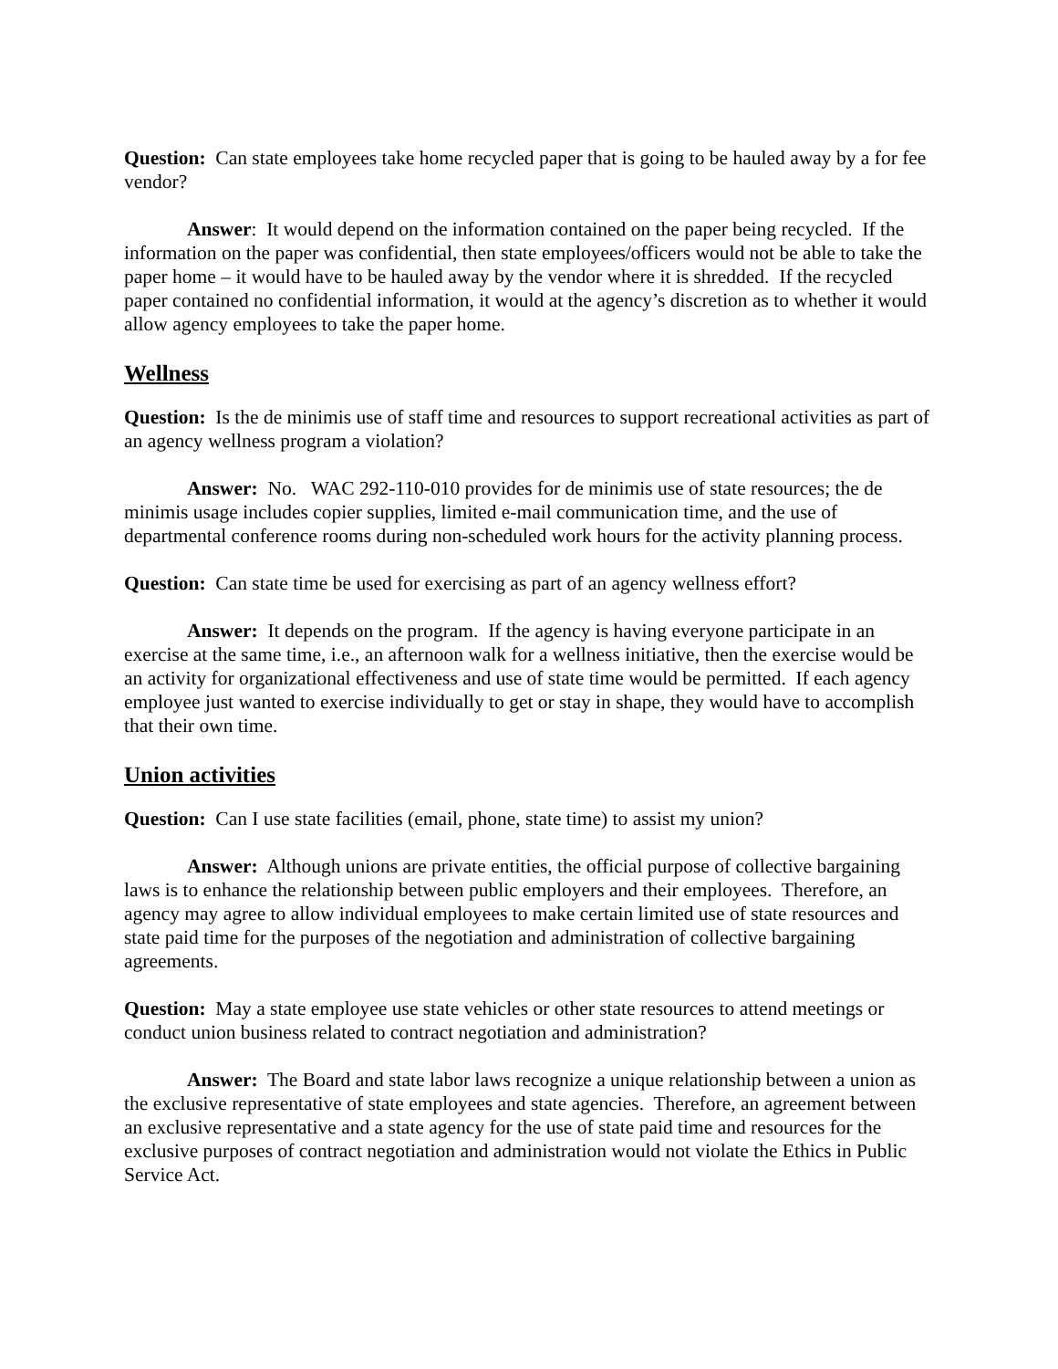Question: Can state employees take home recycled paper that is going to be hauled away by a for fee vendor?
Answer: It would depend on the information contained on the paper being recycled. If the information on the paper was confidential, then state employees/officers would not be able to take the paper home – it would have to be hauled away by the vendor where it is shredded. If the recycled paper contained no confidential information, it would at the agency’s discretion as to whether it would allow agency employees to take the paper home.
Wellness
Question: Is the de minimis use of staff time and resources to support recreational activities as part of an agency wellness program a violation?
Answer: No. WAC 292-110-010 provides for de minimis use of state resources; the de minimis usage includes copier supplies, limited e-mail communication time, and the use of departmental conference rooms during non-scheduled work hours for the activity planning process.
Question: Can state time be used for exercising as part of an agency wellness effort?
Answer: It depends on the program. If the agency is having everyone participate in an exercise at the same time, i.e., an afternoon walk for a wellness initiative, then the exercise would be an activity for organizational effectiveness and use of state time would be permitted. If each agency employee just wanted to exercise individually to get or stay in shape, they would have to accomplish that their own time.
Union activities
Question: Can I use state facilities (email, phone, state time) to assist my union?
Answer: Although unions are private entities, the official purpose of collective bargaining laws is to enhance the relationship between public employers and their employees. Therefore, an agency may agree to allow individual employees to make certain limited use of state resources and state paid time for the purposes of the negotiation and administration of collective bargaining agreements.
Question: May a state employee use state vehicles or other state resources to attend meetings or conduct union business related to contract negotiation and administration?
Answer: The Board and state labor laws recognize a unique relationship between a union as the exclusive representative of state employees and state agencies. Therefore, an agreement between an exclusive representative and a state agency for the use of state paid time and resources for the exclusive purposes of contract negotiation and administration would not violate the Ethics in Public Service Act.